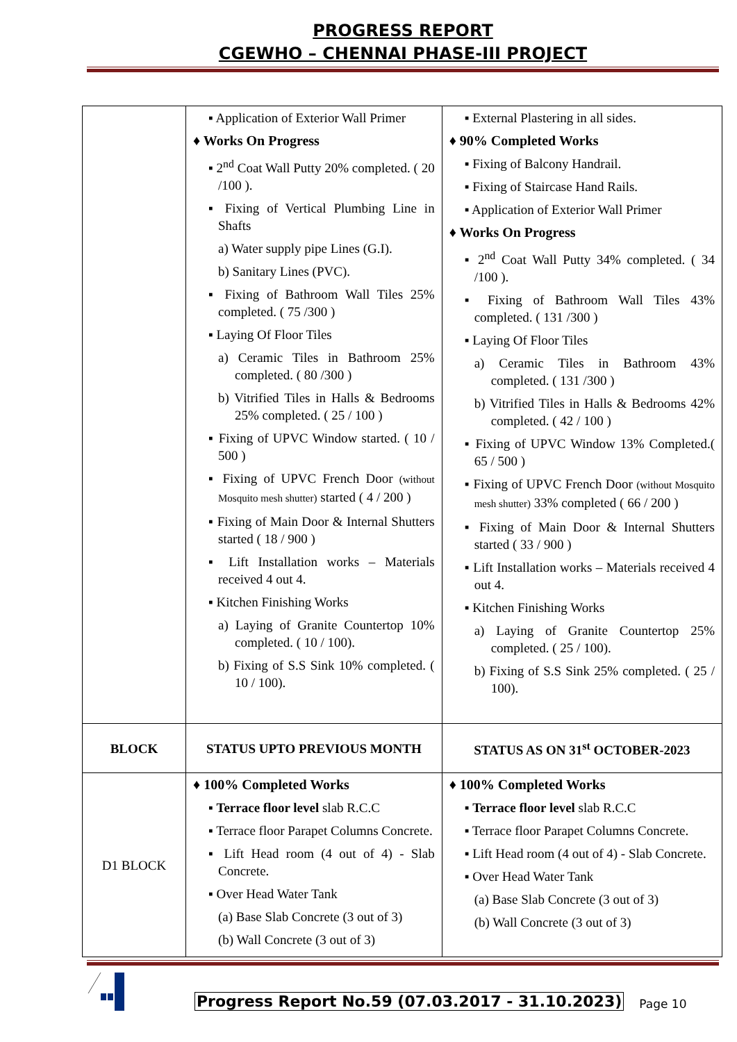PROGRESS REPORT
CGEWHO – CHENNAI PHASE-III PROJECT
| | ▪ Application of Exterior Wall Primer ♦ Works On Progress ▪ 2<sup>nd</sup> Coat Wall Putty 20% completed. ( 20 /100 ). ▪ Fixing of Vertical Plumbing Line in Shafts a) Water supply pipe Lines (G.I). b) Sanitary Lines (PVC). ▪ Fixing of Bathroom Wall Tiles 25% completed. ( 75 /300 ) ▪ Laying Of Floor Tiles a) Ceramic Tiles in Bathroom 25% completed. ( 80 /300 ) b) Vitrified Tiles in Halls & Bedrooms 25% completed. ( 25 / 100 ) ▪ Fixing of UPVC Window started. ( 10 / 500 ) ▪ Fixing of UPVC French Door (without Mosquito mesh shutter) started ( 4 / 200 ) ▪ Fixing of Main Door & Internal Shutters started ( 18 / 900 ) ▪ Lift Installation works – Materials received 4 out 4. ▪ Kitchen Finishing Works a) Laying of Granite Countertop 10% completed. ( 10 / 100). b) Fixing of S.S Sink 10% completed. ( 10 / 100). | ▪ External Plastering in all sides. ♦ 90% Completed Works ▪ Fixing of Balcony Handrail. ▪ Fixing of Staircase Hand Rails. ▪ Application of Exterior Wall Primer ♦ Works On Progress ▪ 2<sup>nd</sup> Coat Wall Putty 34% completed. ( 34 /100 ). ▪ Fixing of Bathroom Wall Tiles 43% completed. ( 131 /300 ) ▪ Laying Of Floor Tiles a) Ceramic Tiles in Bathroom 43% completed. ( 131 /300 ) b) Vitrified Tiles in Halls & Bedrooms 42% completed. ( 42 / 100 ) ▪ Fixing of UPVC Window 13% Completed.( 65 / 500 ) ▪ Fixing of UPVC French Door (without Mosquito mesh shutter) 33% completed ( 66 / 200 ) ▪ Fixing of Main Door & Internal Shutters started ( 33 / 900 ) ▪ Lift Installation works – Materials received 4 out 4. ▪ Kitchen Finishing Works a) Laying of Granite Countertop 25% completed. ( 25 / 100). b) Fixing of S.S Sink 25% completed. ( 25 / 100). |
| BLOCK | STATUS UPTO PREVIOUS MONTH | STATUS AS ON 31<sup>st</sup> OCTOBER-2023 |
| D1 BLOCK | ♦ 100% Completed Works ▪ Terrace floor level slab R.C.C ▪ Terrace floor Parapet Columns Concrete. ▪ Lift Head room (4 out of 4) - Slab Concrete. ▪ Over Head Water Tank (a) Base Slab Concrete (3 out of 3) (b) Wall Concrete (3 out of 3) | ♦ 100% Completed Works ▪ Terrace floor level slab R.C.C ▪ Terrace floor Parapet Columns Concrete. ▪ Lift Head room (4 out of 4) - Slab Concrete. ▪ Over Head Water Tank (a) Base Slab Concrete (3 out of 3) (b) Wall Concrete (3 out of 3) |
Progress Report No.59 (07.03.2017 - 31.10.2023) Page 10